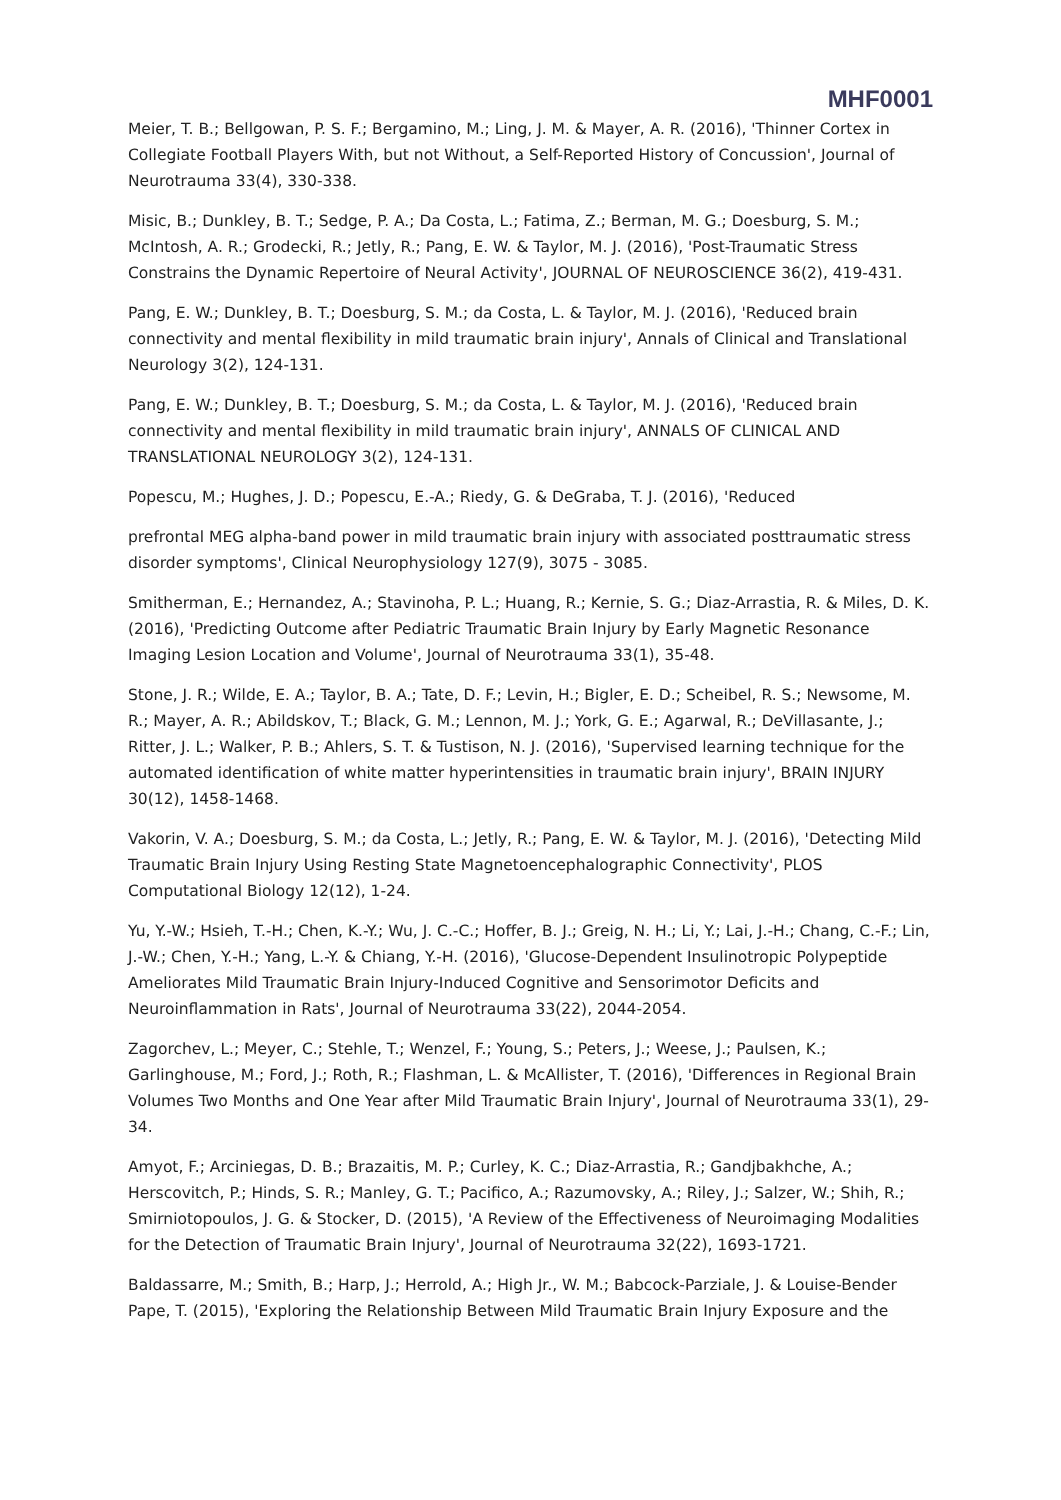MHF0001
Meier, T. B.; Bellgowan, P. S. F.; Bergamino, M.; Ling, J. M. & Mayer, A. R. (2016), 'Thinner Cortex in Collegiate Football Players With, but not Without, a Self-Reported History of Concussion', Journal of Neurotrauma 33(4), 330-338.
Misic, B.; Dunkley, B. T.; Sedge, P. A.; Da Costa, L.; Fatima, Z.; Berman, M. G.; Doesburg, S. M.; McIntosh, A. R.; Grodecki, R.; Jetly, R.; Pang, E. W. & Taylor, M. J. (2016), 'Post-Traumatic Stress Constrains the Dynamic Repertoire of Neural Activity', JOURNAL OF NEUROSCIENCE 36(2), 419-431.
Pang, E. W.; Dunkley, B. T.; Doesburg, S. M.; da Costa, L. & Taylor, M. J. (2016), 'Reduced brain connectivity and mental flexibility in mild traumatic brain injury', Annals of Clinical and Translational Neurology 3(2), 124-131.
Pang, E. W.; Dunkley, B. T.; Doesburg, S. M.; da Costa, L. & Taylor, M. J. (2016), 'Reduced brain connectivity and mental flexibility in mild traumatic brain injury', ANNALS OF CLINICAL AND TRANSLATIONAL NEUROLOGY 3(2), 124-131.
Popescu, M.; Hughes, J. D.; Popescu, E.-A.; Riedy, G. & DeGraba, T. J. (2016), 'Reduced
prefrontal MEG alpha-band power in mild traumatic brain injury with associated posttraumatic stress disorder symptoms', Clinical Neurophysiology 127(9), 3075 - 3085.
Smitherman, E.; Hernandez, A.; Stavinoha, P. L.; Huang, R.; Kernie, S. G.; Diaz-Arrastia, R. & Miles, D. K. (2016), 'Predicting Outcome after Pediatric Traumatic Brain Injury by Early Magnetic Resonance Imaging Lesion Location and Volume', Journal of Neurotrauma 33(1), 35-48.
Stone, J. R.; Wilde, E. A.; Taylor, B. A.; Tate, D. F.; Levin, H.; Bigler, E. D.; Scheibel, R. S.; Newsome, M. R.; Mayer, A. R.; Abildskov, T.; Black, G. M.; Lennon, M. J.; York, G. E.; Agarwal, R.; DeVillasante, J.; Ritter, J. L.; Walker, P. B.; Ahlers, S. T. & Tustison, N. J. (2016), 'Supervised learning technique for the automated identification of white matter hyperintensities in traumatic brain injury', BRAIN INJURY 30(12), 1458-1468.
Vakorin, V. A.; Doesburg, S. M.; da Costa, L.; Jetly, R.; Pang, E. W. & Taylor, M. J. (2016), 'Detecting Mild Traumatic Brain Injury Using Resting State Magnetoencephalographic Connectivity', PLOS Computational Biology 12(12), 1-24.
Yu, Y.-W.; Hsieh, T.-H.; Chen, K.-Y.; Wu, J. C.-C.; Hoffer, B. J.; Greig, N. H.; Li, Y.; Lai, J.-H.; Chang, C.-F.; Lin, J.-W.; Chen, Y.-H.; Yang, L.-Y. & Chiang, Y.-H. (2016), 'Glucose-Dependent Insulinotropic Polypeptide Ameliorates Mild Traumatic Brain Injury-Induced Cognitive and Sensorimotor Deficits and Neuroinflammation in Rats', Journal of Neurotrauma 33(22), 2044-2054.
Zagorchev, L.; Meyer, C.; Stehle, T.; Wenzel, F.; Young, S.; Peters, J.; Weese, J.; Paulsen, K.; Garlinghouse, M.; Ford, J.; Roth, R.; Flashman, L. & McAllister, T. (2016), 'Differences in Regional Brain Volumes Two Months and One Year after Mild Traumatic Brain Injury', Journal of Neurotrauma 33(1), 29-34.
Amyot, F.; Arciniegas, D. B.; Brazaitis, M. P.; Curley, K. C.; Diaz-Arrastia, R.; Gandjbakhche, A.; Herscovitch, P.; Hinds, S. R.; Manley, G. T.; Pacifico, A.; Razumovsky, A.; Riley, J.; Salzer, W.; Shih, R.; Smirniotopoulos, J. G. & Stocker, D. (2015), 'A Review of the Effectiveness of Neuroimaging Modalities for the Detection of Traumatic Brain Injury', Journal of Neurotrauma 32(22), 1693-1721.
Baldassarre, M.; Smith, B.; Harp, J.; Herrold, A.; High Jr., W. M.; Babcock-Parziale, J. & Louise-Bender Pape, T. (2015), 'Exploring the Relationship Between Mild Traumatic Brain Injury Exposure and the